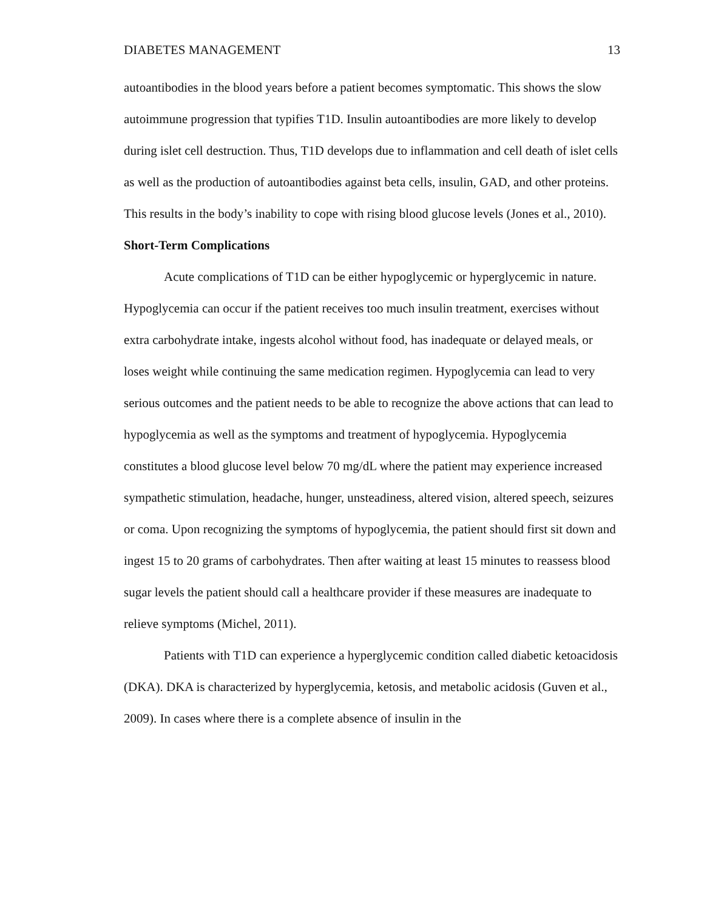DIABETES MANAGEMENT 13
autoantibodies in the blood years before a patient becomes symptomatic. This shows the slow autoimmune progression that typifies T1D. Insulin autoantibodies are more likely to develop during islet cell destruction. Thus, T1D develops due to inflammation and cell death of islet cells as well as the production of autoantibodies against beta cells, insulin, GAD, and other proteins. This results in the body’s inability to cope with rising blood glucose levels (Jones et al., 2010).
Short-Term Complications
Acute complications of T1D can be either hypoglycemic or hyperglycemic in nature. Hypoglycemia can occur if the patient receives too much insulin treatment, exercises without extra carbohydrate intake, ingests alcohol without food, has inadequate or delayed meals, or loses weight while continuing the same medication regimen. Hypoglycemia can lead to very serious outcomes and the patient needs to be able to recognize the above actions that can lead to hypoglycemia as well as the symptoms and treatment of hypoglycemia. Hypoglycemia constitutes a blood glucose level below 70 mg/dL where the patient may experience increased sympathetic stimulation, headache, hunger, unsteadiness, altered vision, altered speech, seizures or coma. Upon recognizing the symptoms of hypoglycemia, the patient should first sit down and ingest 15 to 20 grams of carbohydrates. Then after waiting at least 15 minutes to reassess blood sugar levels the patient should call a healthcare provider if these measures are inadequate to relieve symptoms (Michel, 2011).
Patients with T1D can experience a hyperglycemic condition called diabetic ketoacidosis (DKA). DKA is characterized by hyperglycemia, ketosis, and metabolic acidosis (Guven et al., 2009). In cases where there is a complete absence of insulin in the